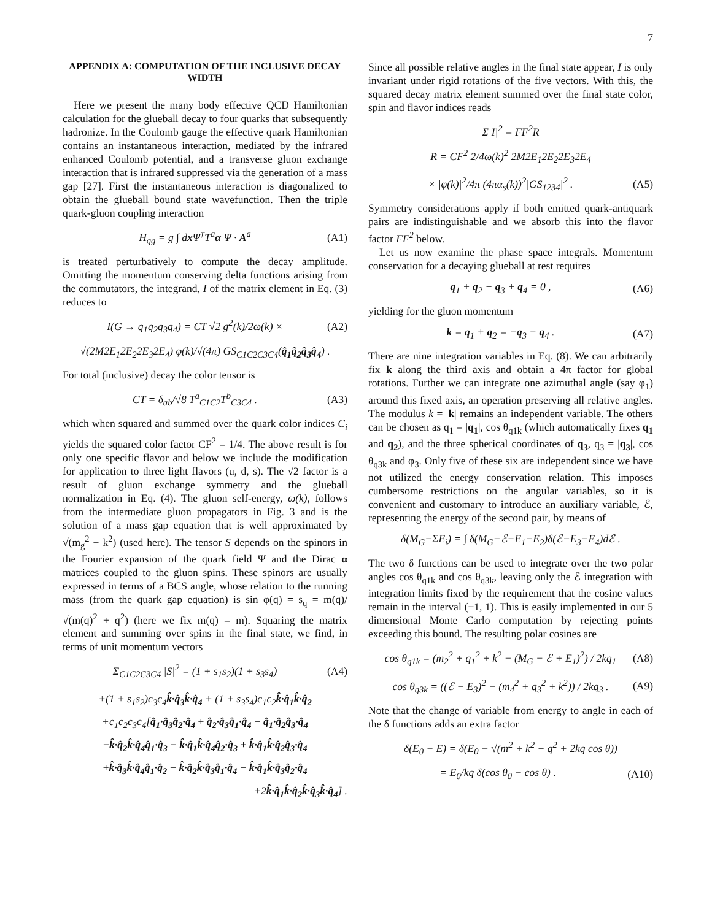7
APPENDIX A: COMPUTATION OF THE INCLUSIVE DECAY WIDTH
Here we present the many body effective QCD Hamiltonian calculation for the glueball decay to four quarks that subsequently hadronize. In the Coulomb gauge the effective quark Hamiltonian contains an instantaneous interaction, mediated by the infrared enhanced Coulomb potential, and a transverse gluon exchange interaction that is infrared suppressed via the generation of a mass gap [27]. First the instantaneous interaction is diagonalized to obtain the glueball bound state wavefunction. Then the triple quark-gluon coupling interaction
H<sub>qg</sub> = g ∫ dx Ψ<sup>†</sup>T<sup>a</sup>α Ψ · A<sup>a</sup> (A1)
is treated perturbatively to compute the decay amplitude. Omitting the momentum conserving delta functions arising from the commutators, the integrand, I of the matrix element in Eq. (3) reduces to
I(G → q<sub>1</sub>q<sub>2</sub>q<sub>3</sub>q<sub>4</sub>) = CT √2 g<sup>2</sup>(k)/2ω(k) × (A2)
√(2M2E<sub>1</sub>2E<sub>2</sub>2E<sub>3</sub>2E<sub>4</sub>) φ(k)/√(4π) GS<sub>C1C2C3C4</sub>(q̂<sub>1</sub>q̂<sub>2</sub>q̂<sub>3</sub>q̂<sub>4</sub>) .
For total (inclusive) decay the color tensor is
CT = δ<sub>ab</sub>/√8 T<sup>a</sup><sub>C1C2</sub>T<sup>b</sup><sub>C3C4</sub> . (A3)
which when squared and summed over the quark color indices C<sub>i</sub> yields the squared color factor CF<sup>2</sup> = 1/4. The above result is for only one specific flavor and below we include the modification for application to three light flavors (u, d, s). The √2 factor is a result of gluon exchange symmetry and the glueball normalization in Eq. (4). The gluon self-energy, ω(k), follows from the intermediate gluon propagators in Fig. 3 and is the solution of a mass gap equation that is well approximated by √(m<sub>g</sub><sup>2</sup> + k<sup>2</sup>) (used here). The tensor S depends on the spinors in the Fourier expansion of the quark field Ψ and the Dirac α matrices coupled to the gluon spins. These spinors are usually expressed in terms of a BCS angle, whose relation to the running mass (from the quark gap equation) is sin φ(q) = s<sub>q</sub> = m(q)/√(m(q)<sup>2</sup> + q<sup>2</sup>) (here we fix m(q) = m). Squaring the matrix element and summing over spins in the final state, we find, in terms of unit momentum vectors
Σ<sub>C1C2C3C4</sub> |S|<sup>2</sup> = (1 + s<sub>1</sub>s<sub>2</sub>)(1 + s<sub>3</sub>s<sub>4</sub>) (A4)
+(1 + s<sub>1</sub>s<sub>2</sub>)c<sub>3</sub>c<sub>4</sub>k̂·q̂<sub>3</sub>k̂·q̂<sub>4</sub> + (1 + s<sub>3</sub>s<sub>4</sub>)c<sub>1</sub>c<sub>2</sub>k̂·q̂<sub>1</sub>k̂·q̂<sub>2</sub>
+c<sub>1</sub>c<sub>2</sub>c<sub>3</sub>c<sub>4</sub>[q̂<sub>1</sub>·q̂<sub>3</sub>q̂<sub>2</sub>·q̂<sub>4</sub> + q̂<sub>2</sub>·q̂<sub>3</sub>q̂<sub>1</sub>·q̂<sub>4</sub> − q̂<sub>1</sub>·q̂<sub>2</sub>q̂<sub>3</sub>·q̂<sub>4</sub>
−k̂·q̂<sub>2</sub>k̂·q̂<sub>4</sub>q̂<sub>1</sub>·q̂<sub>3</sub> − k̂·q̂<sub>1</sub>k̂·q̂<sub>4</sub>q̂<sub>2</sub>·q̂<sub>3</sub> + k̂·q̂<sub>1</sub>k̂·q̂<sub>2</sub>q̂<sub>3</sub>·q̂<sub>4</sub>
+k̂·q̂<sub>3</sub>k̂·q̂<sub>4</sub>q̂<sub>1</sub>·q̂<sub>2</sub> − k̂·q̂<sub>2</sub>k̂·q̂<sub>3</sub>q̂<sub>1</sub>·q̂<sub>4</sub> − k̂·q̂<sub>1</sub>k̂·q̂<sub>3</sub>q̂<sub>2</sub>·q̂<sub>4</sub>
+2k̂·q̂<sub>1</sub>k̂·q̂<sub>2</sub>k̂·q̂<sub>3</sub>k̂·q̂<sub>4</sub>] .
Since all possible relative angles in the final state appear, I is only invariant under rigid rotations of the five vectors. With this, the squared decay matrix element summed over the final state color, spin and flavor indices reads
Σ|I|<sup>2</sup> = FF<sup>2</sup>R
R = CF<sup>2</sup> 2/4ω(k)<sup>2</sup> 2M2E<sub>1</sub>2E<sub>2</sub>2E<sub>3</sub>2E<sub>4</sub>
× |φ(k)|<sup>2</sup>/4π (4πα<sub>s</sub>(k))<sup>2</sup>|GS<sub>1234</sub>|<sup>2</sup> . (A5)
Symmetry considerations apply if both emitted quark-antiquark pairs are indistinguishable and we absorb this into the flavor factor FF<sup>2</sup> below.
Let us now examine the phase space integrals. Momentum conservation for a decaying glueball at rest requires
q<sub>1</sub> + q<sub>2</sub> + q<sub>3</sub> + q<sub>4</sub> = 0 , (A6)
yielding for the gluon momentum
k = q<sub>1</sub> + q<sub>2</sub> = −q<sub>3</sub> − q<sub>4</sub> . (A7)
There are nine integration variables in Eq. (8). We can arbitrarily fix k along the third axis and obtain a 4π factor for global rotations. Further we can integrate one azimuthal angle (say φ<sub>1</sub>) around this fixed axis, an operation preserving all relative angles. The modulus k = |k| remains an independent variable. The others can be chosen as q<sub>1</sub> = |q<sub>1</sub>|, cos θ<sub>q1k</sub> (which automatically fixes q<sub>1</sub> and q<sub>2</sub>), and the three spherical coordinates of q<sub>3</sub>, q<sub>3</sub> = |q<sub>3</sub>|, cos θ<sub>q3k</sub> and φ<sub>3</sub>. Only five of these six are independent since we have not utilized the energy conservation relation. This imposes cumbersome restrictions on the angular variables, so it is convenient and customary to introduce an auxiliary variable, ℰ, representing the energy of the second pair, by means of
δ(M<sub>G</sub>−ΣE<sub>i</sub>) = ∫ δ(M<sub>G</sub>−ℰ−E<sub>1</sub>−E<sub>2</sub>)δ(ℰ−E<sub>3</sub>−E<sub>4</sub>)dℰ .
The two δ functions can be used to integrate over the two polar angles cos θ<sub>q1k</sub> and cos θ<sub>q3k</sub>, leaving only the ℰ integration with integration limits fixed by the requirement that the cosine values remain in the interval (−1, 1). This is easily implemented in our 5 dimensional Monte Carlo computation by rejecting points exceeding this bound. The resulting polar cosines are
cos θ<sub>q1k</sub> = (m<sub>2</sub><sup>2</sup> + q<sub>1</sub><sup>2</sup> + k<sup>2</sup> − (M<sub>G</sub> − ℰ + E<sub>1</sub>)<sup>2</sup>) / 2kq<sub>1</sub> (A8)
cos θ<sub>q3k</sub> = ((ℰ − E<sub>3</sub>)<sup>2</sup> − (m<sub>4</sub><sup>2</sup> + q<sub>3</sub><sup>2</sup> + k<sup>2</sup>)) / 2kq<sub>3</sub> . (A9)
Note that the change of variable from energy to angle in each of the δ functions adds an extra factor
δ(E<sub>0</sub> − E) = δ(E<sub>0</sub> − √(m<sup>2</sup> + k<sup>2</sup> + q<sup>2</sup> + 2kq cos θ))
= E<sub>0</sub>/kq δ(cos θ<sub>0</sub> − cos θ) . (A10)